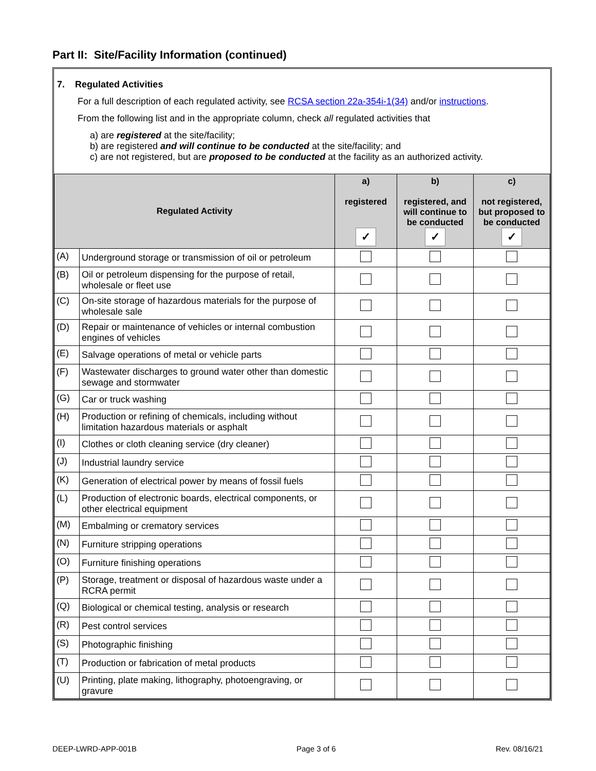Part II: Site/Facility Information (continued)
7. Regulated Activities
For a full description of each regulated activity, see RCSA section 22a-354i-1(34) and/or instructions.
From the following list and in the appropriate column, check all regulated activities that
a) are registered at the site/facility;
b) are registered and will continue to be conducted at the site/facility; and
c) are not registered, but are proposed to be conducted at the facility as an authorized activity.
| Regulated Activity | | a) registered ✓ | b) registered, and will continue to be conducted ✓ | c) not registered, but proposed to be conducted ✓ |
| --- | --- | --- | --- | --- |
| (A) | Underground storage or transmission of oil or petroleum | | | |
| (B) | Oil or petroleum dispensing for the purpose of retail, wholesale or fleet use | | | |
| (C) | On-site storage of hazardous materials for the purpose of wholesale sale | | | |
| (D) | Repair or maintenance of vehicles or internal combustion engines of vehicles | | | |
| (E) | Salvage operations of metal or vehicle parts | | | |
| (F) | Wastewater discharges to ground water other than domestic sewage and stormwater | | | |
| (G) | Car or truck washing | | | |
| (H) | Production or refining of chemicals, including without limitation hazardous materials or asphalt | | | |
| (I) | Clothes or cloth cleaning service (dry cleaner) | | | |
| (J) | Industrial laundry service | | | |
| (K) | Generation of electrical power by means of fossil fuels | | | |
| (L) | Production of electronic boards, electrical components, or other electrical equipment | | | |
| (M) | Embalming or crematory services | | | |
| (N) | Furniture stripping operations | | | |
| (O) | Furniture finishing operations | | | |
| (P) | Storage, treatment or disposal of hazardous waste under a RCRA permit | | | |
| (Q) | Biological or chemical testing, analysis or research | | | |
| (R) | Pest control services | | | |
| (S) | Photographic finishing | | | |
| (T) | Production or fabrication of metal products | | | |
| (U) | Printing, plate making, lithography, photoengraving, or gravure | | | |
DEEP-LWRD-APP-001B Page 3 of 6 Rev. 08/16/21